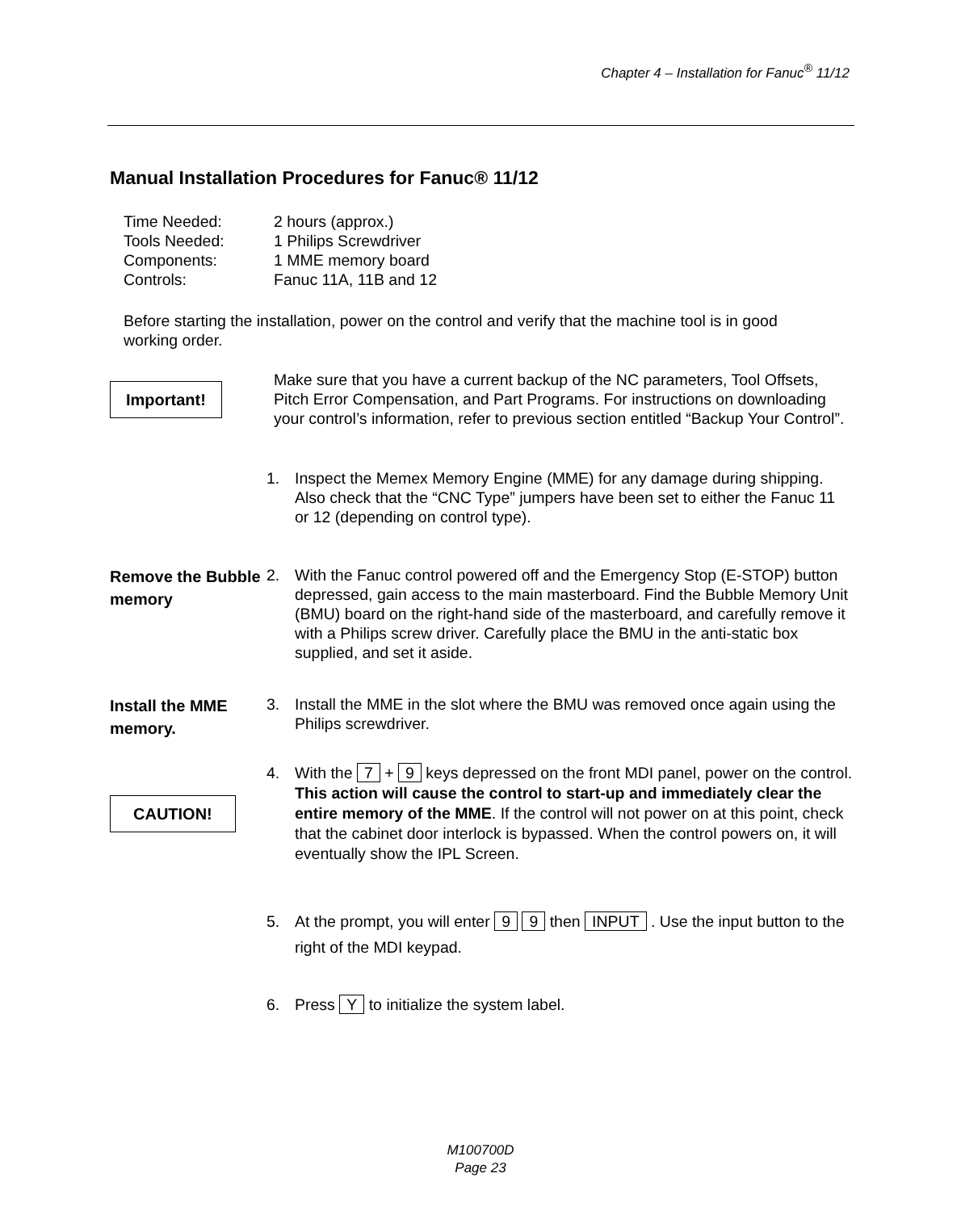Chapter 4 – Installation for Fanuc<sup>®</sup> 11/12
Manual Installation Procedures for Fanuc® 11/12
Time Needed: 2 hours (approx.)
Tools Needed: 1 Philips Screwdriver
Components: 1 MME memory board
Controls: Fanuc 11A, 11B and 12
Before starting the installation, power on the control and verify that the machine tool is in good working order.
Important!
Make sure that you have a current backup of the NC parameters, Tool Offsets, Pitch Error Compensation, and Part Programs. For instructions on downloading your control’s information, refer to previous section entitled “Backup Your Control”.
1. Inspect the Memex Memory Engine (MME) for any damage during shipping. Also check that the “CNC Type” jumpers have been set to either the Fanuc 11 or 12 (depending on control type).
Remove the Bubble memory
2. With the Fanuc control powered off and the Emergency Stop (E-STOP) button depressed, gain access to the main masterboard. Find the Bubble Memory Unit (BMU) board on the right-hand side of the masterboard, and carefully remove it with a Philips screw driver. Carefully place the BMU in the anti-static box supplied, and set it aside.
Install the MME memory.
3. Install the MME in the slot where the BMU was removed once again using the Philips screwdriver.
CAUTION!
4. With the 7 + 9 keys depressed on the front MDI panel, power on the control. This action will cause the control to start-up and immediately clear the entire memory of the MME. If the control will not power on at this point, check that the cabinet door interlock is bypassed. When the control powers on, it will eventually show the IPL Screen.
5. At the prompt, you will enter 9 9 then INPUT . Use the input button to the right of the MDI keypad.
6. Press Y to initialize the system label.
M100700D
Page 23